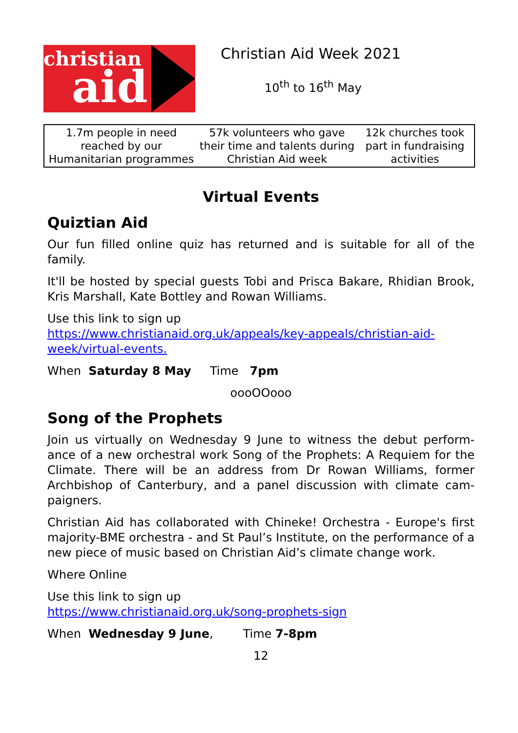christian
aid
Christian Aid Week 2021
10<sup>th</sup> to 16<sup>th</sup> May
| 1.7m people in need reached by our Humanitarian programmes | 57k volunteers who gave their time and talents during Christian Aid week | 12k churches took part in fundraising activities |
Virtual Events
Quiztian Aid
Our fun filled online quiz has returned and is suitable for all of the family.
It'll be hosted by special guests Tobi and Prisca Bakare, Rhidian Brook, Kris Marshall, Kate Bottley and Rowan Williams.
Use this link to sign up
https://www.christianaid.org.uk/appeals/key-appeals/christian-aid-week/virtual-events.
When Saturday 8 May Time 7pm
oooOOooo
Song of the Prophets
Join us virtually on Wednesday 9 June to witness the debut perform-ance of a new orchestral work Song of the Prophets: A Requiem for the Climate. There will be an address from Dr Rowan Williams, former Archbishop of Canterbury, and a panel discussion with climate cam-paigners.
Christian Aid has collaborated with Chineke! Orchestra - Europe's first majority-BME orchestra - and St Paul’s Institute, on the performance of a new piece of music based on Christian Aid’s climate change work.
Where Online
Use this link to sign up
https://www.christianaid.org.uk/song-prophets-sign
When Wednesday 9 June, Time 7-8pm
12